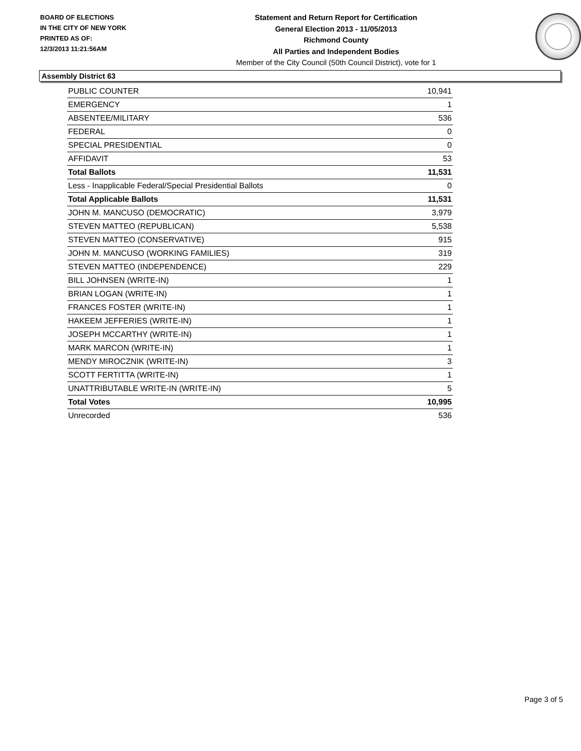BOARD OF ELECTIONS
IN THE CITY OF NEW YORK
PRINTED AS OF:
12/3/2013 11:21:56AM
Statement and Return Report for Certification
General Election 2013 - 11/05/2013
Richmond County
All Parties and Independent Bodies
Member of the City Council (50th Council District), vote for 1
Assembly District 63
| PUBLIC COUNTER | 10,941 |
| EMERGENCY | 1 |
| ABSENTEE/MILITARY | 536 |
| FEDERAL | 0 |
| SPECIAL PRESIDENTIAL | 0 |
| AFFIDAVIT | 53 |
| Total Ballots | 11,531 |
| Less - Inapplicable Federal/Special Presidential Ballots | 0 |
| Total Applicable Ballots | 11,531 |
| JOHN M. MANCUSO (DEMOCRATIC) | 3,979 |
| STEVEN MATTEO (REPUBLICAN) | 5,538 |
| STEVEN MATTEO (CONSERVATIVE) | 915 |
| JOHN M. MANCUSO (WORKING FAMILIES) | 319 |
| STEVEN MATTEO (INDEPENDENCE) | 229 |
| BILL JOHNSEN (WRITE-IN) | 1 |
| BRIAN LOGAN (WRITE-IN) | 1 |
| FRANCES FOSTER (WRITE-IN) | 1 |
| HAKEEM JEFFERIES (WRITE-IN) | 1 |
| JOSEPH MCCARTHY (WRITE-IN) | 1 |
| MARK MARCON (WRITE-IN) | 1 |
| MENDY MIROCZNIK (WRITE-IN) | 3 |
| SCOTT FERTITTA (WRITE-IN) | 1 |
| UNATTRIBUTABLE WRITE-IN (WRITE-IN) | 5 |
| Total Votes | 10,995 |
| Unrecorded | 536 |
Page 3 of 5